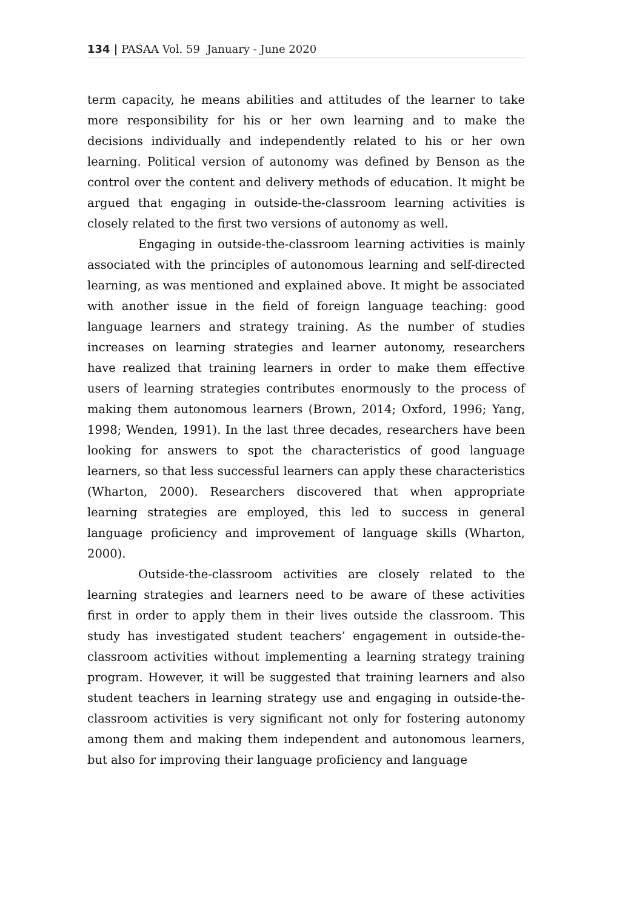134 | PASAA Vol. 59 January - June 2020
term capacity, he means abilities and attitudes of the learner to take more responsibility for his or her own learning and to make the decisions individually and independently related to his or her own learning. Political version of autonomy was defined by Benson as the control over the content and delivery methods of education. It might be argued that engaging in outside-the-classroom learning activities is closely related to the first two versions of autonomy as well.
Engaging in outside-the-classroom learning activities is mainly associated with the principles of autonomous learning and self-directed learning, as was mentioned and explained above. It might be associated with another issue in the field of foreign language teaching: good language learners and strategy training. As the number of studies increases on learning strategies and learner autonomy, researchers have realized that training learners in order to make them effective users of learning strategies contributes enormously to the process of making them autonomous learners (Brown, 2014; Oxford, 1996; Yang, 1998; Wenden, 1991). In the last three decades, researchers have been looking for answers to spot the characteristics of good language learners, so that less successful learners can apply these characteristics (Wharton, 2000). Researchers discovered that when appropriate learning strategies are employed, this led to success in general language proficiency and improvement of language skills (Wharton, 2000).
Outside-the-classroom activities are closely related to the learning strategies and learners need to be aware of these activities first in order to apply them in their lives outside the classroom. This study has investigated student teachers’ engagement in outside-the-classroom activities without implementing a learning strategy training program. However, it will be suggested that training learners and also student teachers in learning strategy use and engaging in outside-the-classroom activities is very significant not only for fostering autonomy among them and making them independent and autonomous learners, but also for improving their language proficiency and language